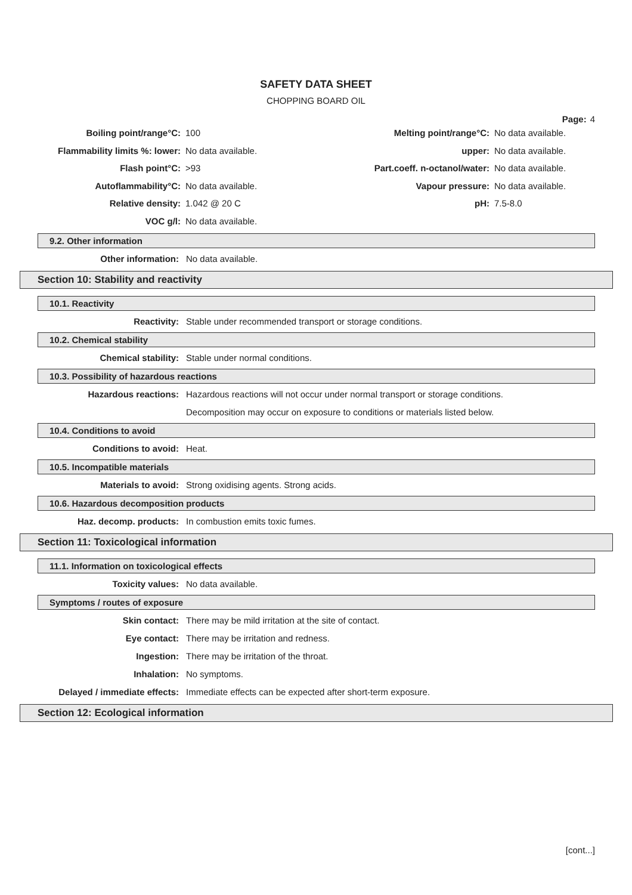SAFETY DATA SHEET
CHOPPING BOARD OIL
Page: 4
| Boiling point/range°C: | 100 | Melting point/range°C: | No data available. |
| Flammability limits %: lower: | No data available. | upper: | No data available. |
| Flash point°C: | >93 | Part.coeff. n-octanol/water: | No data available. |
| Autoflammability°C: | No data available. | Vapour pressure: | No data available. |
| Relative density: | 1.042 @ 20 C | pH: | 7.5-8.0 |
| VOC g/l: | No data available. | | |
9.2. Other information
Other information: No data available.
Section 10: Stability and reactivity
10.1. Reactivity
Reactivity: Stable under recommended transport or storage conditions.
10.2. Chemical stability
Chemical stability: Stable under normal conditions.
10.3. Possibility of hazardous reactions
Hazardous reactions: Hazardous reactions will not occur under normal transport or storage conditions.
Decomposition may occur on exposure to conditions or materials listed below.
10.4. Conditions to avoid
Conditions to avoid: Heat.
10.5. Incompatible materials
Materials to avoid: Strong oxidising agents. Strong acids.
10.6. Hazardous decomposition products
Haz. decomp. products: In combustion emits toxic fumes.
Section 11: Toxicological information
11.1. Information on toxicological effects
Toxicity values: No data available.
Symptoms / routes of exposure
Skin contact: There may be mild irritation at the site of contact.
Eye contact: There may be irritation and redness.
Ingestion: There may be irritation of the throat.
Inhalation: No symptoms.
Delayed / immediate effects: Immediate effects can be expected after short-term exposure.
Section 12: Ecological information
[cont...]